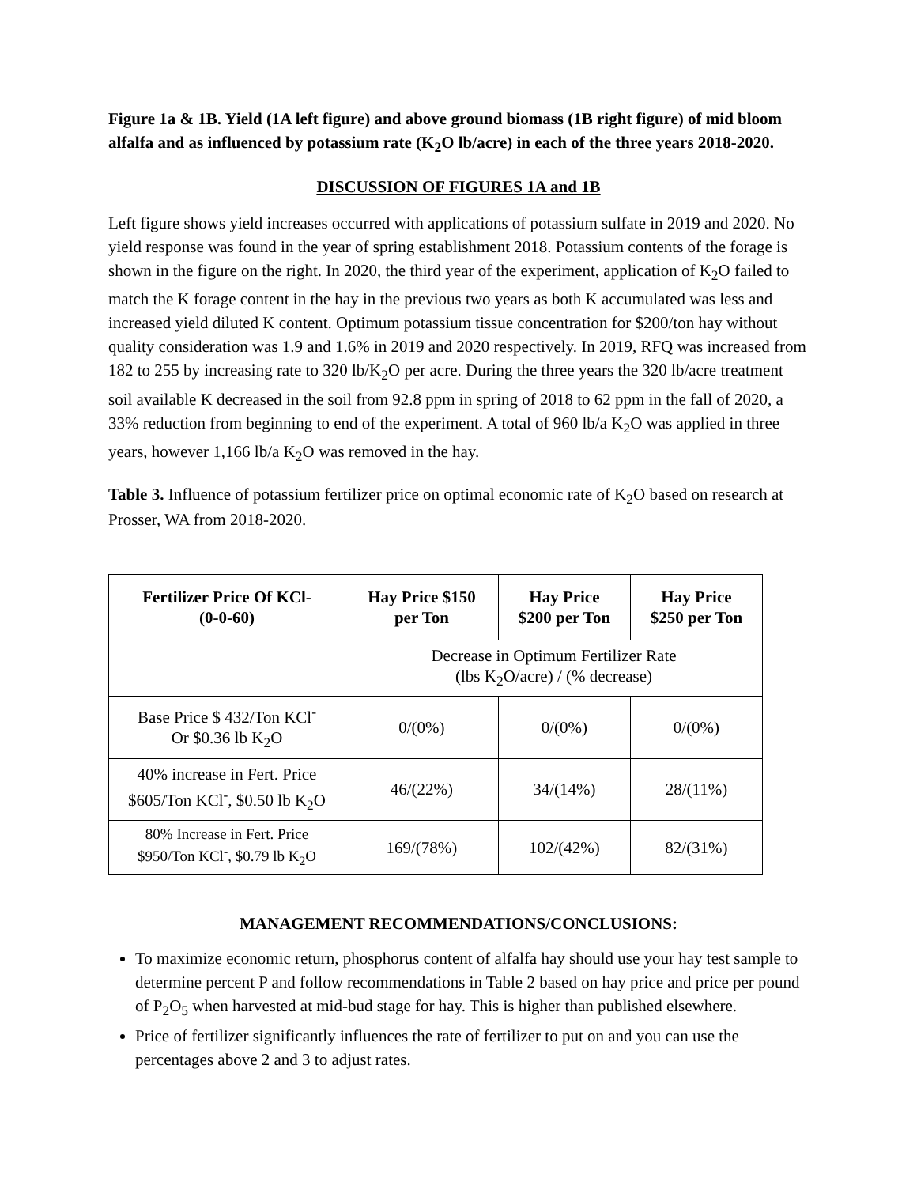Figure 1a & 1B. Yield (1A left figure) and above ground biomass (1B right figure) of mid bloom alfalfa and as influenced by potassium rate (K<sub>2</sub>O lb/acre) in each of the three years 2018-2020.
DISCUSSION OF FIGURES 1A and 1B
Left figure shows yield increases occurred with applications of potassium sulfate in 2019 and 2020. No yield response was found in the year of spring establishment 2018. Potassium contents of the forage is shown in the figure on the right. In 2020, the third year of the experiment, application of K<sub>2</sub>O failed to match the K forage content in the hay in the previous two years as both K accumulated was less and increased yield diluted K content. Optimum potassium tissue concentration for $200/ton hay without quality consideration was 1.9 and 1.6% in 2019 and 2020 respectively. In 2019, RFQ was increased from 182 to 255 by increasing rate to 320 lb/K<sub>2</sub>O per acre. During the three years the 320 lb/acre treatment soil available K decreased in the soil from 92.8 ppm in spring of 2018 to 62 ppm in the fall of 2020, a 33% reduction from beginning to end of the experiment. A total of 960 lb/a K<sub>2</sub>O was applied in three years, however 1,166 lb/a K<sub>2</sub>O was removed in the hay.
Table 3. Influence of potassium fertilizer price on optimal economic rate of K<sub>2</sub>O based on research at Prosser, WA from 2018-2020.
| Fertilizer Price Of KCl- (0-0-60) | Hay Price $150 per Ton | Hay Price $200 per Ton | Hay Price $250 per Ton |
| --- | --- | --- | --- |
| | Decrease in Optimum Fertilizer Rate (lbs K<sub>2</sub>O/acre) / (% decrease) | | |
| Base Price $ 432/Ton KCl<sup>-</sup> Or $0.36 lb K<sub>2</sub>O | 0/(0%) | 0/(0%) | 0/(0%) |
| 40% increase in Fert. Price $605/Ton KCl<sup>-</sup>, $0.50 lb K<sub>2</sub>O | 46/(22%) | 34/(14%) | 28/(11%) |
| 80% Increase in Fert. Price $950/Ton KCl<sup>-</sup>, $0.79 lb K<sub>2</sub>O | 169/(78%) | 102/(42%) | 82/(31%) |
MANAGEMENT RECOMMENDATIONS/CONCLUSIONS:
To maximize economic return, phosphorus content of alfalfa hay should use your hay test sample to determine percent P and follow recommendations in Table 2 based on hay price and price per pound of P<sub>2</sub>O<sub>5</sub> when harvested at mid-bud stage for hay. This is higher than published elsewhere.
Price of fertilizer significantly influences the rate of fertilizer to put on and you can use the percentages above 2 and 3 to adjust rates.